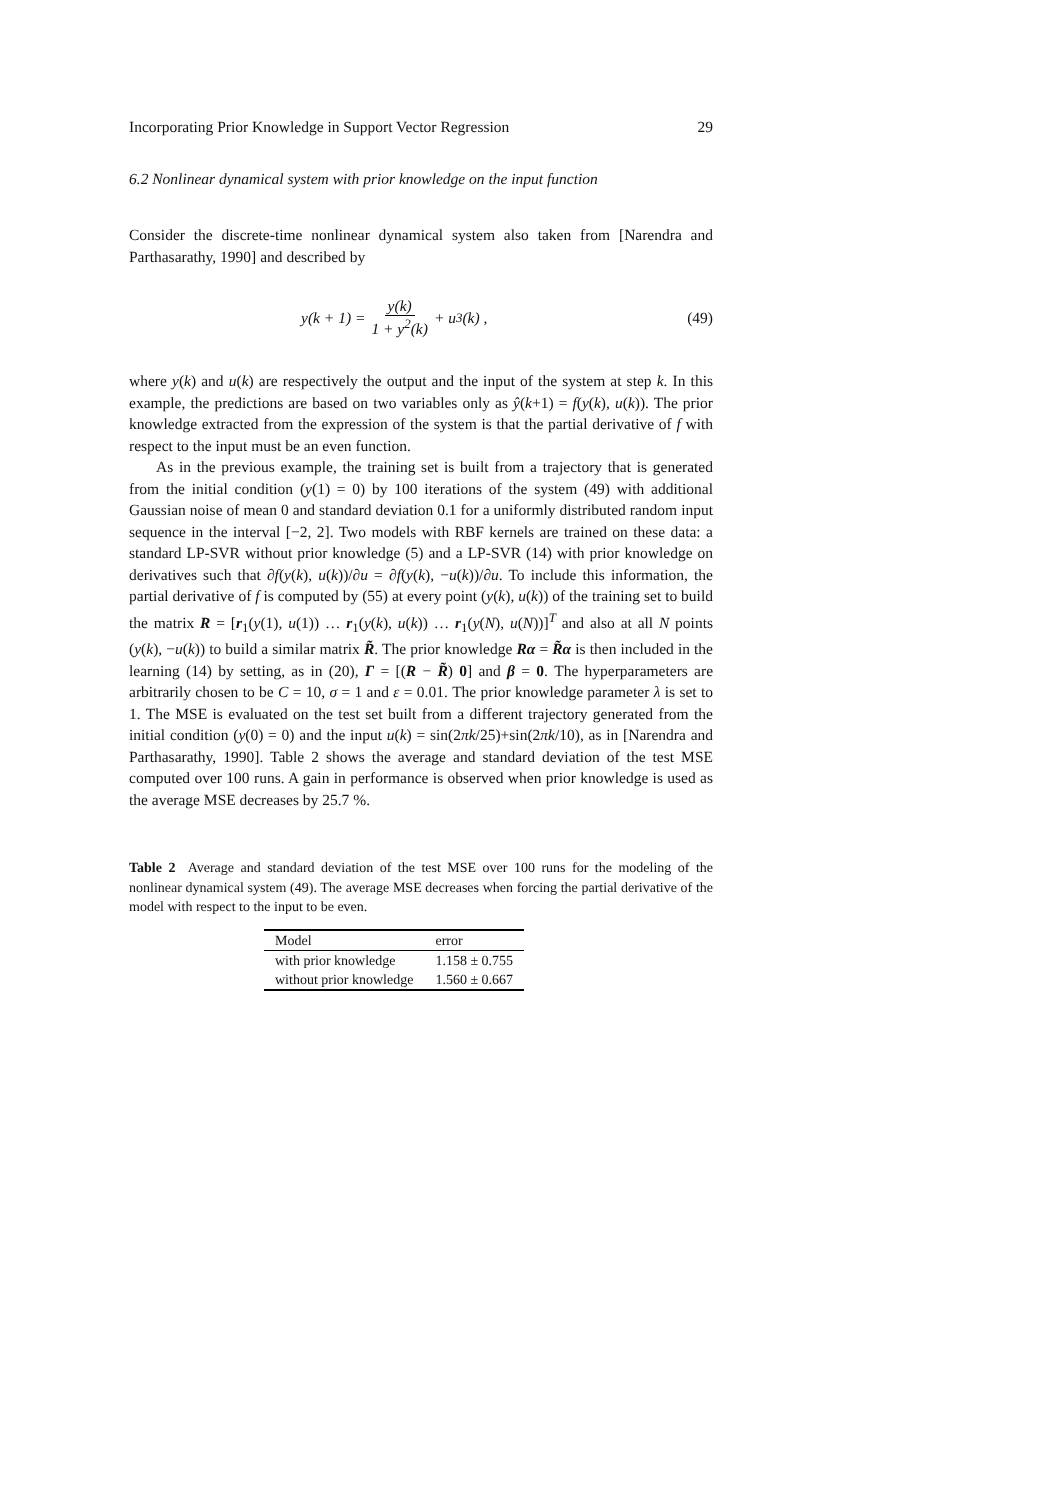Incorporating Prior Knowledge in Support Vector Regression 29
6.2 Nonlinear dynamical system with prior knowledge on the input function
Consider the discrete-time nonlinear dynamical system also taken from [Narendra and Parthasarathy, 1990] and described by
y(k + 1) = y(k) 1 + y<sup>2</sup>(k) + u<sup>3</sup>(k) ,
(49)
where y(k) and u(k) are respectively the output and the input of the system at step k. In this example, the predictions are based on two variables only as ŷ(k+1) = f(y(k), u(k)). The prior knowledge extracted from the expression of the system is that the partial derivative of f with respect to the input must be an even function.
As in the previous example, the training set is built from a trajectory that is generated from the initial condition (y(1) = 0) by 100 iterations of the system (49) with additional Gaussian noise of mean 0 and standard deviation 0.1 for a uniformly distributed random input sequence in the interval [−2, 2]. Two models with RBF kernels are trained on these data: a standard LP-SVR without prior knowledge (5) and a LP-SVR (14) with prior knowledge on derivatives such that ∂f(y(k), u(k))/∂u = ∂f(y(k), −u(k))/∂u. To include this information, the partial derivative of f is computed by (55) at every point (y(k), u(k)) of the training set to build the matrix R = [r<sub>1</sub>(y(1), u(1)) … r<sub>1</sub>(y(k), u(k)) … r<sub>1</sub>(y(N), u(N))]<sup>T</sup> and also at all N points (y(k), −u(k)) to build a similar matrix R̃. The prior knowledge Rα = R̃α is then included in the learning (14) by setting, as in (20), Γ = [(R − R̃) 0] and β = 0. The hyperparameters are arbitrarily chosen to be C = 10, σ = 1 and ε = 0.01. The prior knowledge parameter λ is set to 1. The MSE is evaluated on the test set built from a different trajectory generated from the initial condition (y(0) = 0) and the input u(k) = sin(2πk/25)+sin(2πk/10), as in [Narendra and Parthasarathy, 1990]. Table 2 shows the average and standard deviation of the test MSE computed over 100 runs. A gain in performance is observed when prior knowledge is used as the average MSE decreases by 25.7 %.
Table 2 Average and standard deviation of the test MSE over 100 runs for the modeling of the nonlinear dynamical system (49). The average MSE decreases when forcing the partial derivative of the model with respect to the input to be even.
| Model | error |
| --- | --- |
| with prior knowledge | 1.158 ± 0.755 |
| without prior knowledge | 1.560 ± 0.667 |